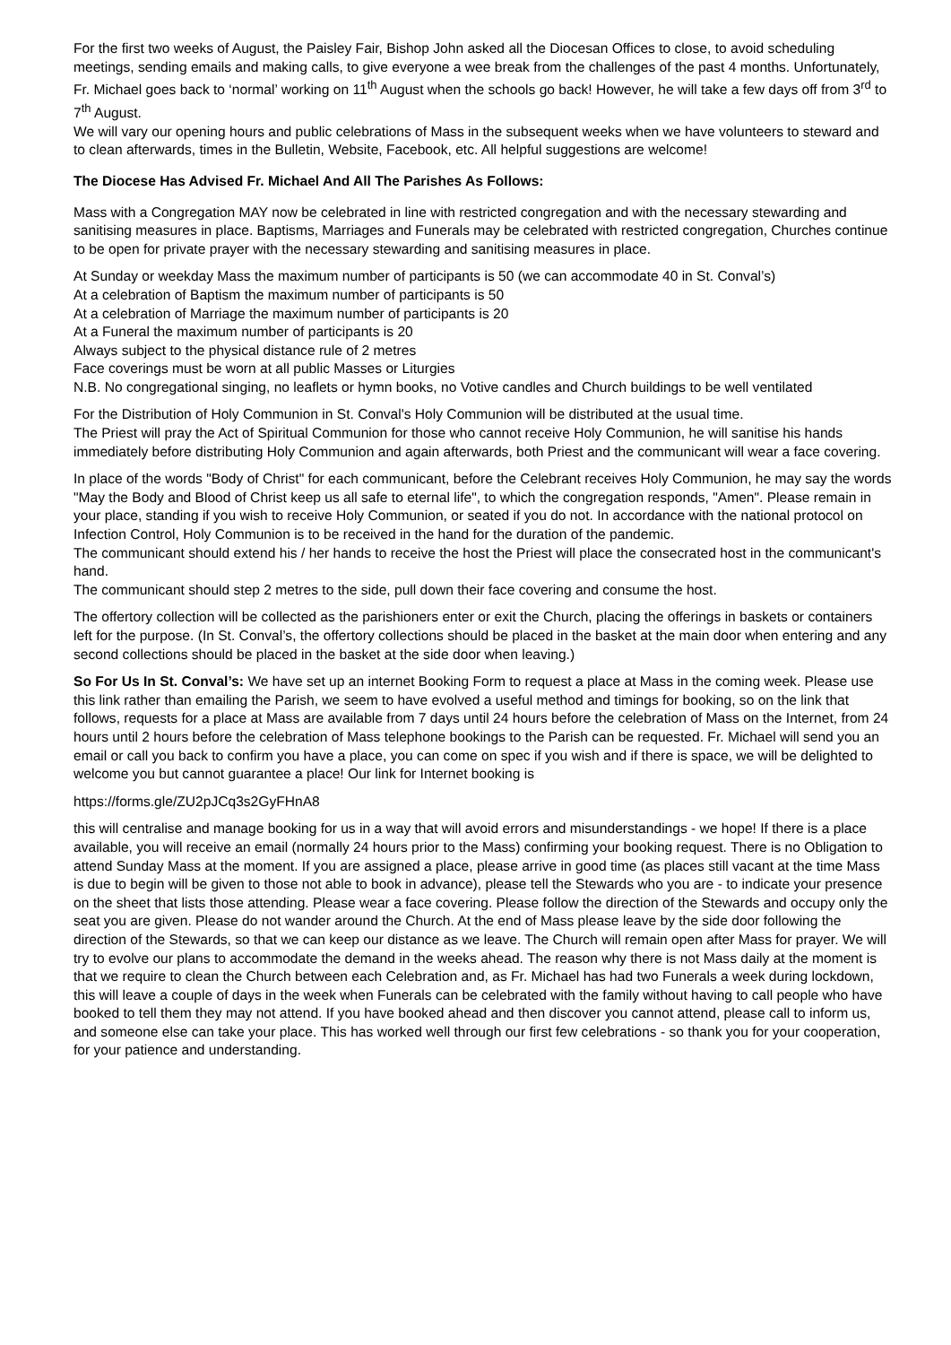For the first two weeks of August, the Paisley Fair, Bishop John asked all the Diocesan Offices to close, to avoid scheduling meetings, sending emails and making calls, to give everyone a wee break from the challenges of the past 4 months. Unfortunately, Fr. Michael goes back to ‘normal’ working on 11<sup>th</sup> August when the schools go back! However, he will take a few days off from 3<sup>rd</sup> to 7<sup>th</sup> August.
We will vary our opening hours and public celebrations of Mass in the subsequent weeks when we have volunteers to steward and to clean afterwards, times in the Bulletin, Website, Facebook, etc. All helpful suggestions are welcome!
The Diocese Has Advised Fr. Michael And All The Parishes As Follows:
Mass with a Congregation MAY now be celebrated in line with restricted congregation and with the necessary stewarding and sanitising measures in place. Baptisms, Marriages and Funerals may be celebrated with restricted congregation, Churches continue to be open for private prayer with the necessary stewarding and sanitising measures in place.
At Sunday or weekday Mass the maximum number of participants is 50 (we can accommodate 40 in St. Conval’s)
At a celebration of Baptism the maximum number of participants is 50
At a celebration of Marriage the maximum number of participants is 20
At a Funeral the maximum number of participants is 20
Always subject to the physical distance rule of 2 metres
Face coverings must be worn at all public Masses or Liturgies
N.B. No congregational singing, no leaflets or hymn books, no Votive candles and Church buildings to be well ventilated
For the Distribution of Holy Communion in St. Conval's Holy Communion will be distributed at the usual time.
The Priest will pray the Act of Spiritual Communion for those who cannot receive Holy Communion, he will sanitise his hands immediately before distributing Holy Communion and again afterwards, both Priest and the communicant will wear a face covering.
In place of the words "Body of Christ" for each communicant, before the Celebrant receives Holy Communion, he may say the words "May the Body and Blood of Christ keep us all safe to eternal life", to which the congregation responds, "Amen". Please remain in your place, standing if you wish to receive Holy Communion, or seated if you do not. In accordance with the national protocol on Infection Control, Holy Communion is to be received in the hand for the duration of the pandemic.
The communicant should extend his / her hands to receive the host the Priest will place the consecrated host in the communicant's hand.
The communicant should step 2 metres to the side, pull down their face covering and consume the host.
The offertory collection will be collected as the parishioners enter or exit the Church, placing the offerings in baskets or containers left for the purpose. (In St. Conval’s, the offertory collections should be placed in the basket at the main door when entering and any second collections should be placed in the basket at the side door when leaving.)
So For Us In St. Conval’s: We have set up an internet Booking Form to request a place at Mass in the coming week. Please use this link rather than emailing the Parish, we seem to have evolved a useful method and timings for booking, so on the link that follows, requests for a place at Mass are available from 7 days until 24 hours before the celebration of Mass on the Internet, from 24 hours until 2 hours before the celebration of Mass telephone bookings to the Parish can be requested. Fr. Michael will send you an email or call you back to confirm you have a place, you can come on spec if you wish and if there is space, we will be delighted to welcome you but cannot guarantee a place! Our link for Internet booking is
https://forms.gle/ZU2pJCq3s2GyFHnA8
this will centralise and manage booking for us in a way that will avoid errors and misunderstandings - we hope! If there is a place available, you will receive an email (normally 24 hours prior to the Mass) confirming your booking request. There is no Obligation to attend Sunday Mass at the moment. If you are assigned a place, please arrive in good time (as places still vacant at the time Mass is due to begin will be given to those not able to book in advance), please tell the Stewards who you are - to indicate your presence on the sheet that lists those attending. Please wear a face covering. Please follow the direction of the Stewards and occupy only the seat you are given. Please do not wander around the Church. At the end of Mass please leave by the side door following the direction of the Stewards, so that we can keep our distance as we leave. The Church will remain open after Mass for prayer. We will try to evolve our plans to accommodate the demand in the weeks ahead. The reason why there is not Mass daily at the moment is that we require to clean the Church between each Celebration and, as Fr. Michael has had two Funerals a week during lockdown, this will leave a couple of days in the week when Funerals can be celebrated with the family without having to call people who have booked to tell them they may not attend. If you have booked ahead and then discover you cannot attend, please call to inform us, and someone else can take your place. This has worked well through our first few celebrations - so thank you for your cooperation, for your patience and understanding.